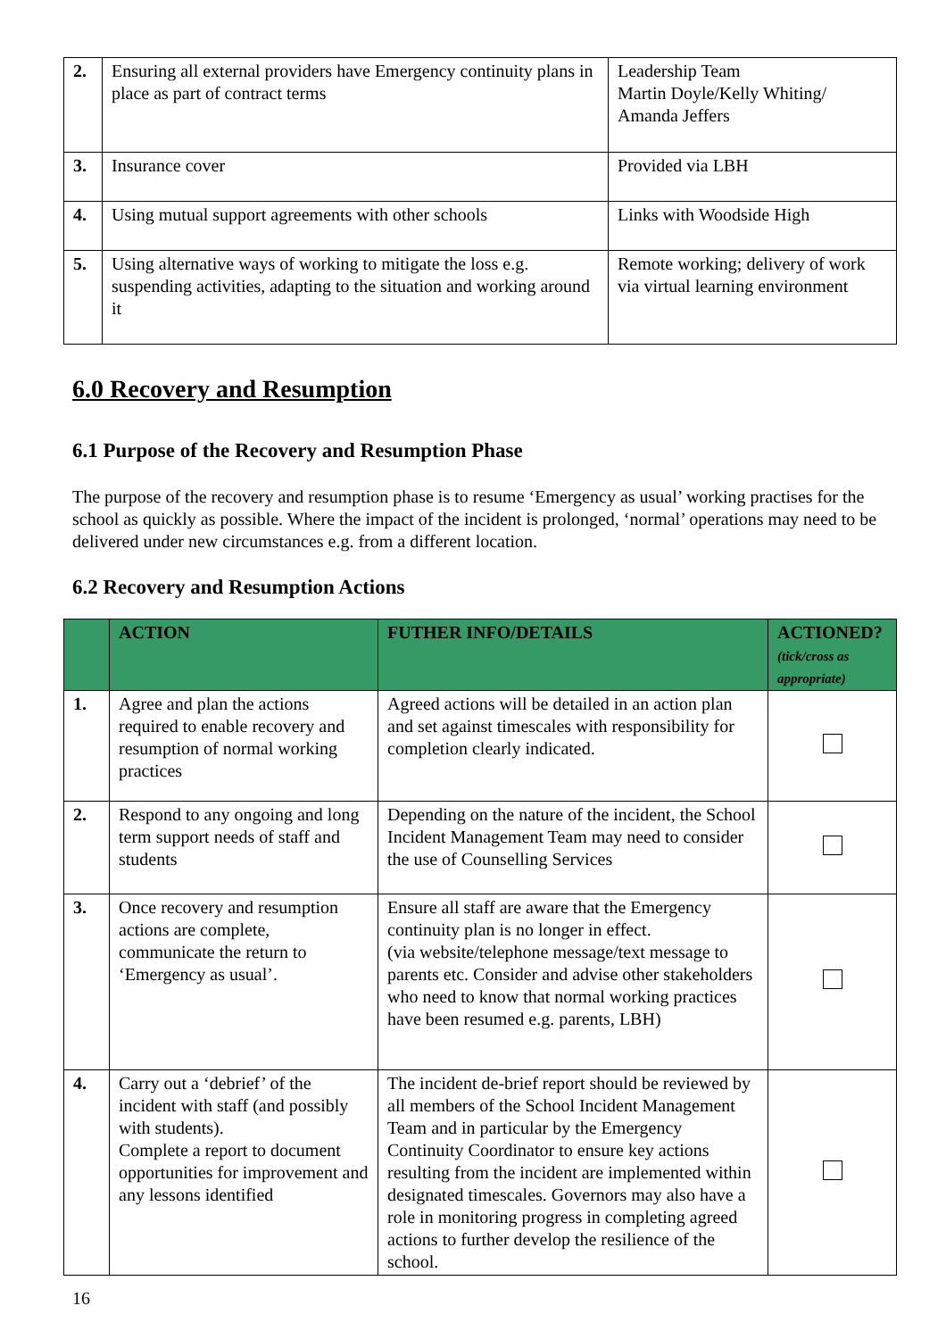| 2. | Ensuring all external providers have Emergency continuity plans in place as part of contract terms | Leadership Team Martin Doyle/Kelly Whiting/ Amanda Jeffers |
| 3. | Insurance cover | Provided via LBH |
| 4. | Using mutual support agreements with other schools | Links with Woodside High |
| 5. | Using alternative ways of working to mitigate the loss e.g. suspending activities, adapting to the situation and working around it | Remote working; delivery of work via virtual learning environment |
6.0 Recovery and Resumption
6.1 Purpose of the Recovery and Resumption Phase
The purpose of the recovery and resumption phase is to resume ‘Emergency as usual’ working practises for the school as quickly as possible. Where the impact of the incident is prolonged, ‘normal’ operations may need to be delivered under new circumstances e.g. from a different location.
6.2 Recovery and Resumption Actions
| | ACTION | FUTHER INFO/DETAILS | ACTIONED? (tick/cross as appropriate) |
| --- | --- | --- | --- |
| 1. | Agree and plan the actions required to enable recovery and resumption of normal working practices | Agreed actions will be detailed in an action plan and set against timescales with responsibility for completion clearly indicated. | |
| 2. | Respond to any ongoing and long term support needs of staff and students | Depending on the nature of the incident, the School Incident Management Team may need to consider the use of Counselling Services | |
| 3. | Once recovery and resumption actions are complete, communicate the return to ‘Emergency as usual’. | Ensure all staff are aware that the Emergency continuity plan is no longer in effect. (via website/telephone message/text message to parents etc. Consider and advise other stakeholders who need to know that normal working practices have been resumed e.g. parents, LBH) | |
| 4. | Carry out a ‘debrief’ of the incident with staff (and possibly with students). Complete a report to document opportunities for improvement and any lessons identified | The incident de-brief report should be reviewed by all members of the School Incident Management Team and in particular by the Emergency Continuity Coordinator to ensure key actions resulting from the incident are implemented within designated timescales. Governors may also have a role in monitoring progress in completing agreed actions to further develop the resilience of the school. | |
16